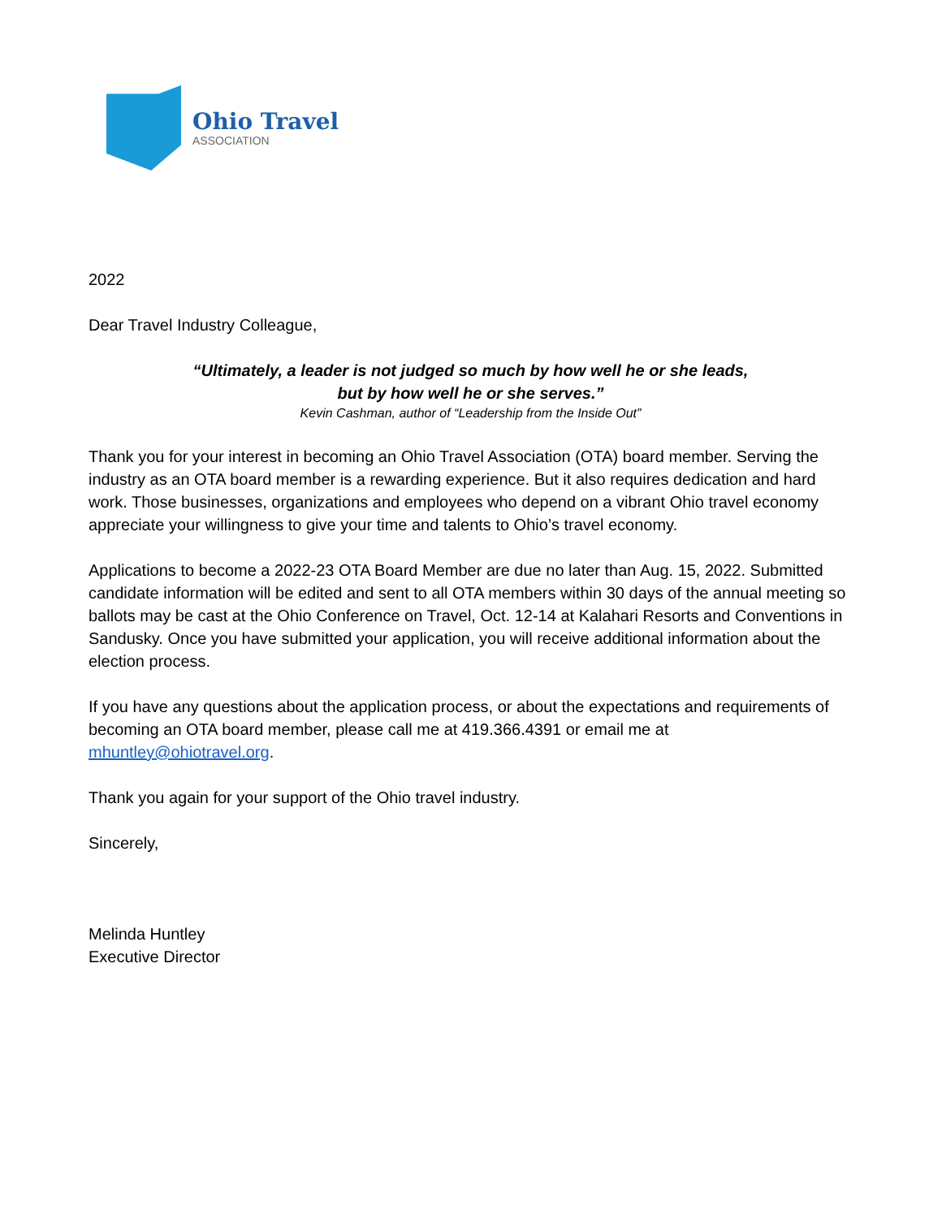Ohio Travel
ASSOCIATION
2022
Dear Travel Industry Colleague,
“Ultimately, a leader is not judged so much by how well he or she leads,
but by how well he or she serves.”
Kevin Cashman, author of “Leadership from the Inside Out”
Thank you for your interest in becoming an Ohio Travel Association (OTA) board member. Serving the industry as an OTA board member is a rewarding experience. But it also requires dedication and hard work. Those businesses, organizations and employees who depend on a vibrant Ohio travel economy appreciate your willingness to give your time and talents to Ohio’s travel economy.
Applications to become a 2022-23 OTA Board Member are due no later than Aug. 15, 2022. Submitted candidate information will be edited and sent to all OTA members within 30 days of the annual meeting so ballots may be cast at the Ohio Conference on Travel, Oct. 12-14 at Kalahari Resorts and Conventions in Sandusky. Once you have submitted your application, you will receive additional information about the election process.
If you have any questions about the application process, or about the expectations and requirements of becoming an OTA board member, please call me at 419.366.4391 or email me at mhuntley@ohiotravel.org.
Thank you again for your support of the Ohio travel industry.
Sincerely,
Melinda Huntley
Executive Director